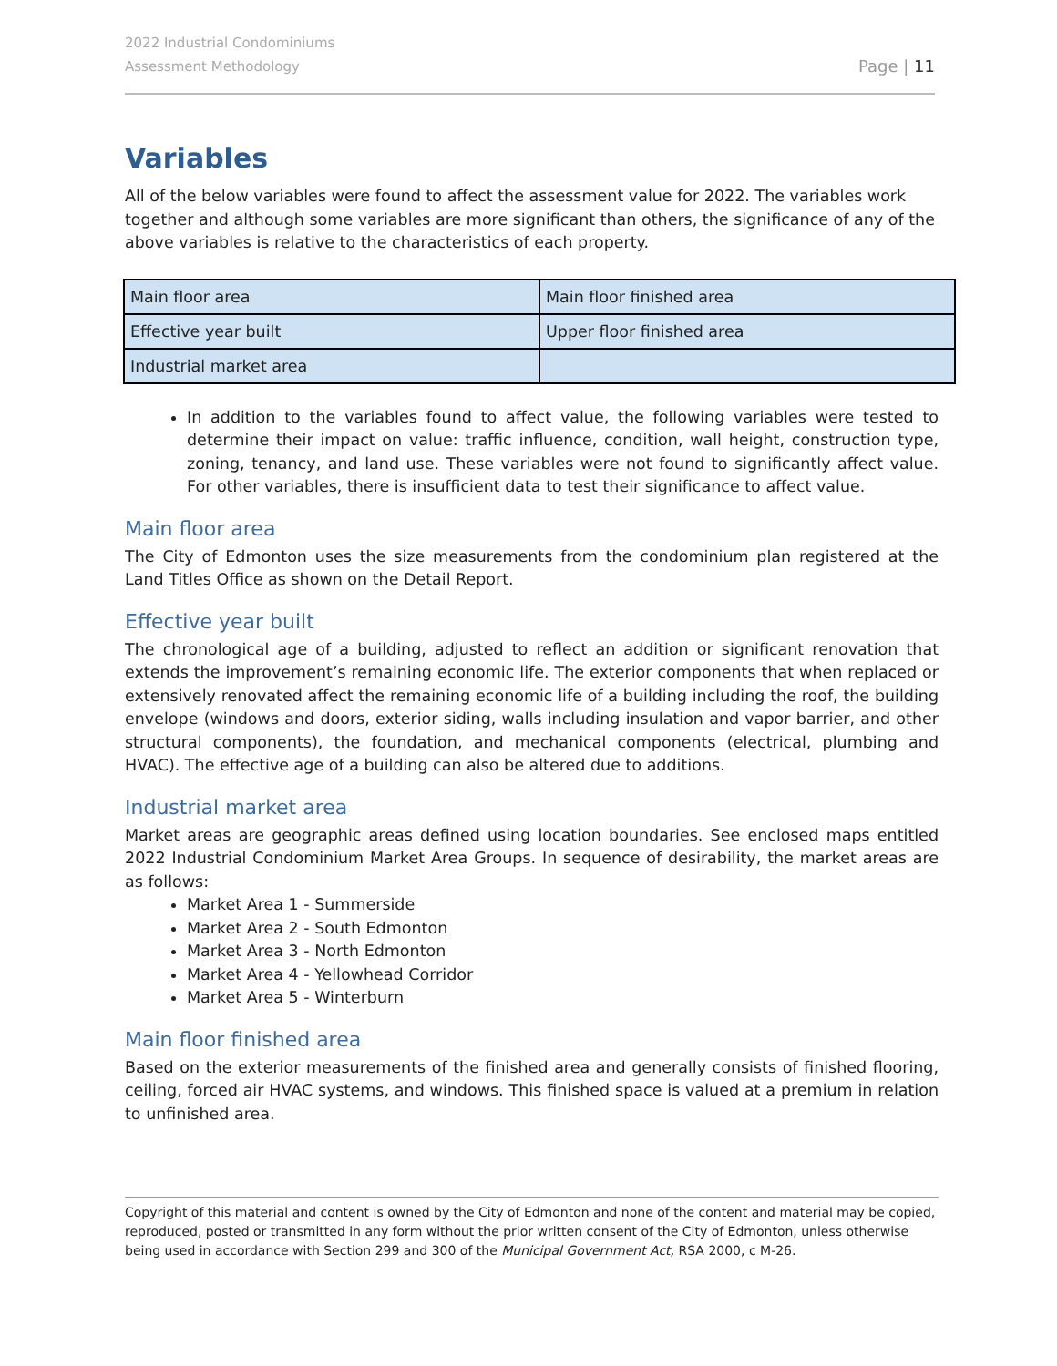2022 Industrial Condominiums
Assessment Methodology
Page | 11
Variables
All of the below variables were found to affect the assessment value for 2022. The variables work together and although some variables are more significant than others, the significance of any of the above variables is relative to the characteristics of each property.
| Main floor area | Main floor finished area |
| Effective year built | Upper floor finished area |
| Industrial market area | |
In addition to the variables found to affect value, the following variables were tested to determine their impact on value: traffic influence, condition, wall height, construction type, zoning, tenancy, and land use. These variables were not found to significantly affect value. For other variables, there is insufficient data to test their significance to affect value.
Main floor area
The City of Edmonton uses the size measurements from the condominium plan registered at the Land Titles Office as shown on the Detail Report.
Effective year built
The chronological age of a building, adjusted to reflect an addition or significant renovation that extends the improvement’s remaining economic life. The exterior components that when replaced or extensively renovated affect the remaining economic life of a building including the roof, the building envelope (windows and doors, exterior siding, walls including insulation and vapor barrier, and other structural components), the foundation, and mechanical components (electrical, plumbing and HVAC). The effective age of a building can also be altered due to additions.
Industrial market area
Market areas are geographic areas defined using location boundaries. See enclosed maps entitled 2022 Industrial Condominium Market Area Groups. In sequence of desirability, the market areas are as follows:
Market Area 1 - Summerside
Market Area 2 - South Edmonton
Market Area 3 - North Edmonton
Market Area 4 - Yellowhead Corridor
Market Area 5 - Winterburn
Main floor finished area
Based on the exterior measurements of the finished area and generally consists of finished flooring, ceiling, forced air HVAC systems, and windows. This finished space is valued at a premium in relation to unfinished area.
Copyright of this material and content is owned by the City of Edmonton and none of the content and material may be copied, reproduced, posted or transmitted in any form without the prior written consent of the City of Edmonton, unless otherwise being used in accordance with Section 299 and 300 of the Municipal Government Act, RSA 2000, c M-26.